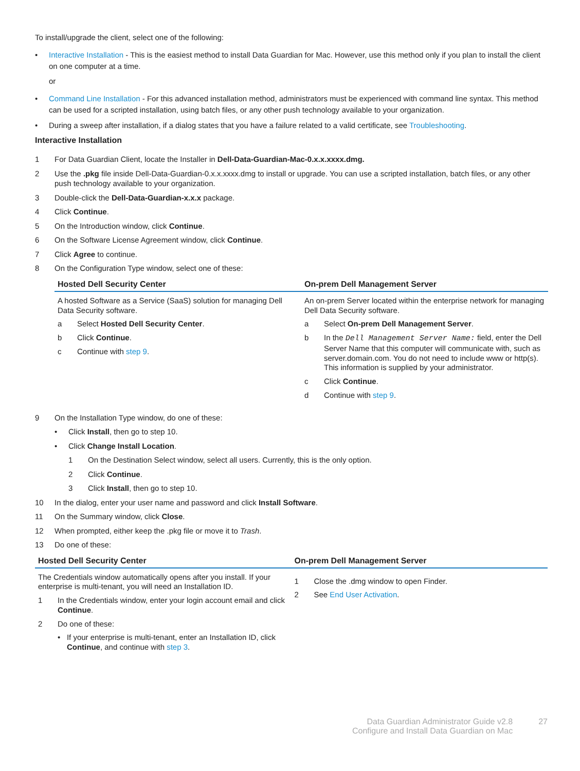To install/upgrade the client, select one of the following:
• Interactive Installation - This is the easiest method to install Data Guardian for Mac. However, use this method only if you plan to install the client on one computer at a time.
or
• Command Line Installation - For this advanced installation method, administrators must be experienced with command line syntax. This method can be used for a scripted installation, using batch files, or any other push technology available to your organization.
• During a sweep after installation, if a dialog states that you have a failure related to a valid certificate, see Troubleshooting.
Interactive Installation
1 For Data Guardian Client, locate the Installer in Dell-Data-Guardian-Mac-0.x.x.xxxx.dmg.
2 Use the .pkg file inside Dell-Data-Guardian-0.x.x.xxxx.dmg to install or upgrade. You can use a scripted installation, batch files, or any other push technology available to your organization.
3 Double-click the Dell-Data-Guardian-x.x.x package.
4 Click Continue.
5 On the Introduction window, click Continue.
6 On the Software License Agreement window, click Continue.
7 Click Agree to continue.
8 On the Configuration Type window, select one of these:
| Hosted Dell Security Center | On-prem Dell Management Server |
| --- | --- |
| A hosted Software as a Service (SaaS) solution for managing Dell Data Security software. a Select Hosted Dell Security Center . b Click Continue . c Continue with step 9 . | An on-prem Server located within the enterprise network for managing Dell Data Security software. a Select On-prem Dell Management Server . b In the Dell Management Server Name: field, enter the Dell Server Name that this computer will communicate with, such as server.domain.com. You do not need to include www or http(s). This information is supplied by your administrator. c Click Continue . d Continue with step 9 . |
9 On the Installation Type window, do one of these:
• Click Install, then go to step 10.
• Click Change Install Location.
1 On the Destination Select window, select all users. Currently, this is the only option.
2 Click Continue.
3 Click Install, then go to step 10.
10 In the dialog, enter your user name and password and click Install Software.
11 On the Summary window, click Close.
12 When prompted, either keep the .pkg file or move it to Trash.
13 Do one of these:
| Hosted Dell Security Center | On-prem Dell Management Server |
| --- | --- |
| The Credentials window automatically opens after you install. If your enterprise is multi-tenant, you will need an Installation ID. 1 In the Credentials window, enter your login account email and click Continue . 2 Do one of these: • If your enterprise is multi-tenant, enter an Installation ID, click Continue , and continue with step 3 . | 1 Close the .dmg window to open Finder. 2 See End User Activation . |
Data Guardian Administrator Guide v2.8
Configure and Install Data Guardian on Mac
27